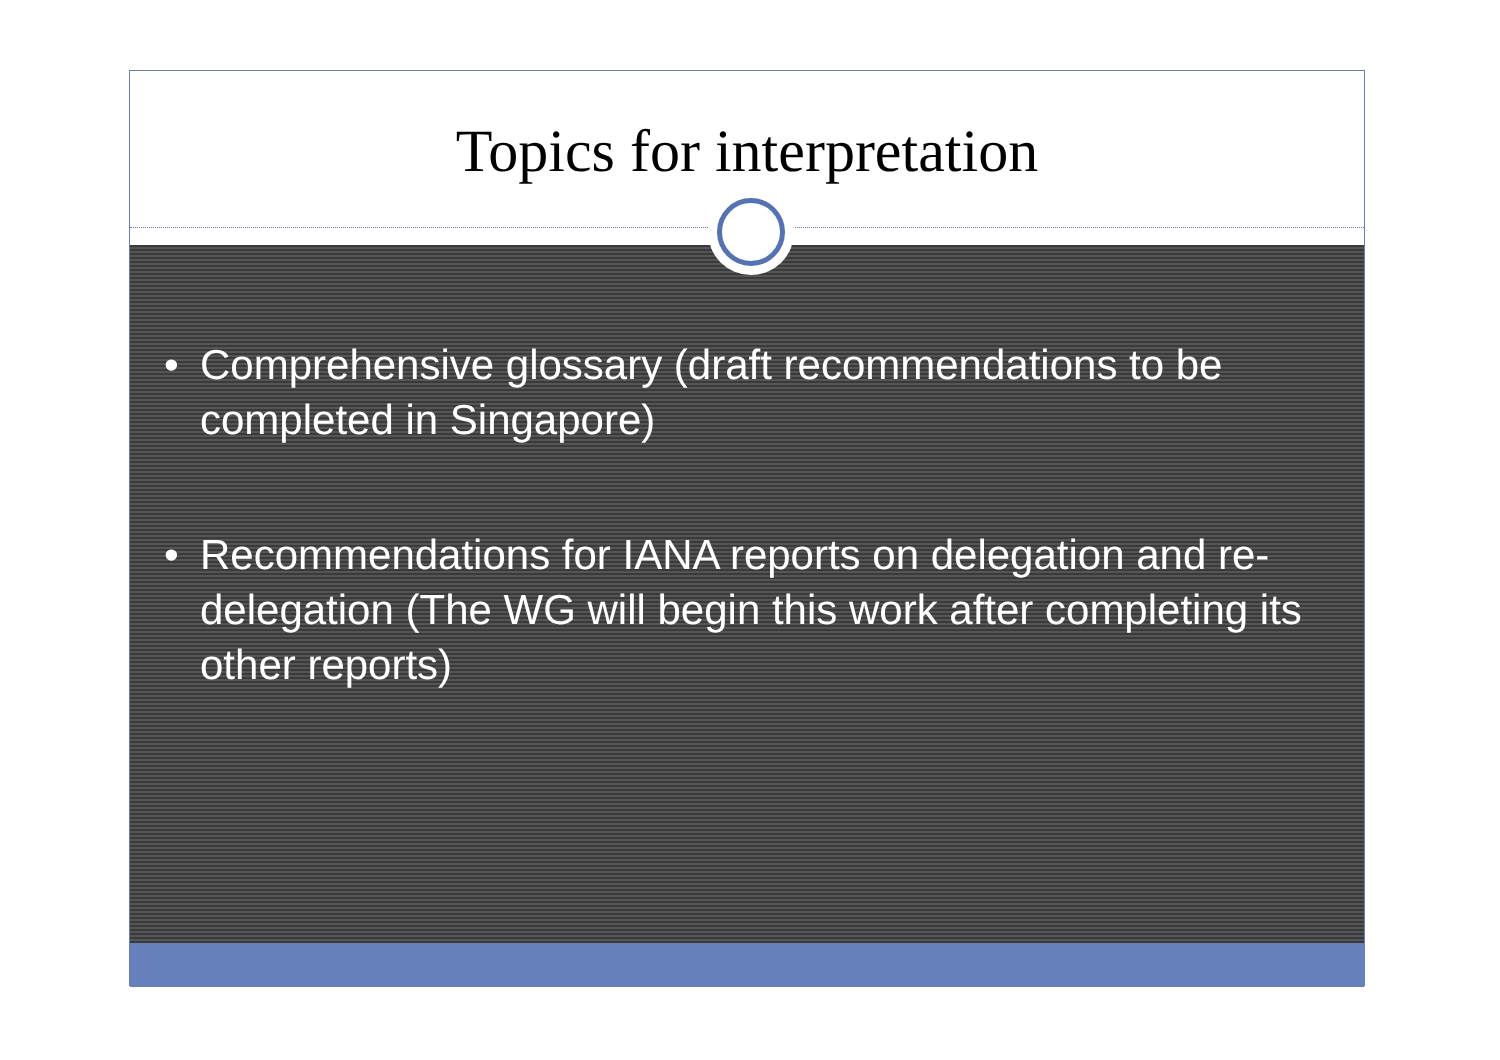Topics for interpretation
• Comprehensive glossary (draft recommendations to be completed in Singapore)
• Recommendations for IANA reports on delegation and re-delegation (The WG will begin this work after completing its other reports)